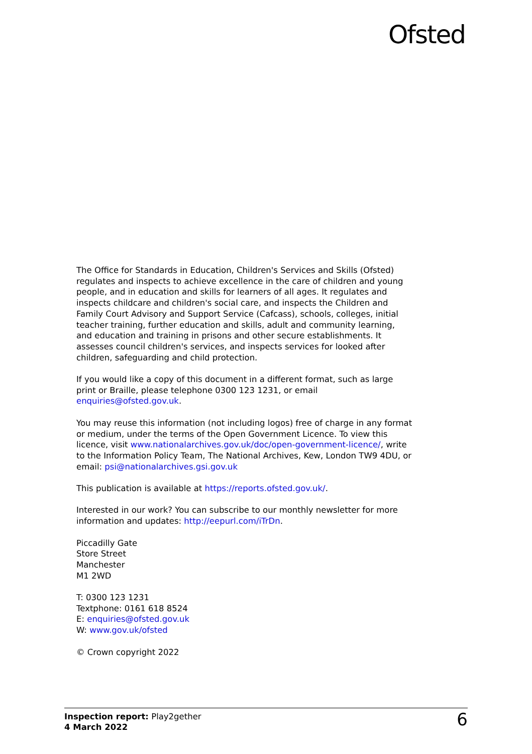Ofsted
The Office for Standards in Education, Children's Services and Skills (Ofsted) regulates and inspects to achieve excellence in the care of children and young people, and in education and skills for learners of all ages. It regulates and inspects childcare and children's social care, and inspects the Children and Family Court Advisory and Support Service (Cafcass), schools, colleges, initial teacher training, further education and skills, adult and community learning, and education and training in prisons and other secure establishments. It assesses council children's services, and inspects services for looked after children, safeguarding and child protection.
If you would like a copy of this document in a different format, such as large print or Braille, please telephone 0300 123 1231, or email enquiries@ofsted.gov.uk.
You may reuse this information (not including logos) free of charge in any format or medium, under the terms of the Open Government Licence. To view this licence, visit www.nationalarchives.gov.uk/doc/open-government-licence/, write to the Information Policy Team, The National Archives, Kew, London TW9 4DU, or email: psi@nationalarchives.gsi.gov.uk
This publication is available at https://reports.ofsted.gov.uk/.
Interested in our work? You can subscribe to our monthly newsletter for more information and updates: http://eepurl.com/iTrDn.
Piccadilly Gate
Store Street
Manchester
M1 2WD
T: 0300 123 1231
Textphone: 0161 618 8524
E: enquiries@ofsted.gov.uk
W: www.gov.uk/ofsted
© Crown copyright 2022
Inspection report: Play2gether
4 March 2022
6